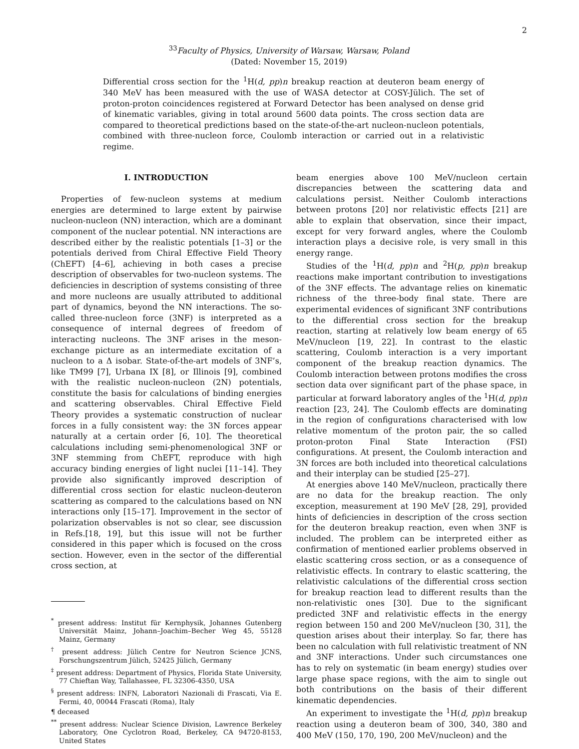2
<sup>33</sup> Faculty of Physics, University of Warsaw, Warsaw, Poland
(Dated: November 15, 2019)
Differential cross section for the <sup>1</sup>H(d, pp)n breakup reaction at deuteron beam energy of 340 MeV has been measured with the use of WASA detector at COSY-Jülich. The set of proton-proton coincidences registered at Forward Detector has been analysed on dense grid of kinematic variables, giving in total around 5600 data points. The cross section data are compared to theoretical predictions based on the state-of-the-art nucleon-nucleon potentials, combined with three-nucleon force, Coulomb interaction or carried out in a relativistic regime.
I. INTRODUCTION
Properties of few-nucleon systems at medium energies are determined to large extent by pairwise nucleon-nucleon (NN) interaction, which are a dominant component of the nuclear potential. NN interactions are described either by the realistic potentials [1–3] or the potentials derived from Chiral Effective Field Theory (ChEFT) [4–6], achieving in both cases a precise description of observables for two-nucleon systems. The deficiencies in description of systems consisting of three and more nucleons are usually attributed to additional part of dynamics, beyond the NN interactions. The so-called three-nucleon force (3NF) is interpreted as a consequence of internal degrees of freedom of interacting nucleons. The 3NF arises in the meson-exchange picture as an intermediate excitation of a nucleon to a Δ isobar. State-of-the-art models of 3NF’s, like TM99 [7], Urbana IX [8], or Illinois [9], combined with the realistic nucleon-nucleon (2N) potentials, constitute the basis for calculations of binding energies and scattering observables. Chiral Effective Field Theory provides a systematic construction of nuclear forces in a fully consistent way: the 3N forces appear naturally at a certain order [6, 10]. The theoretical calculations including semi-phenomenological 3NF or 3NF stemming from ChEFT, reproduce with high accuracy binding energies of light nuclei [11–14]. They provide also significantly improved description of differential cross section for elastic nucleon-deuteron scattering as compared to the calculations based on NN interactions only [15–17]. Improvement in the sector of polarization observables is not so clear, see discussion in Refs.[18, 19], but this issue will not be further considered in this paper which is focused on the cross section. However, even in the sector of the differential cross section, at
<sup>*</sup> present address: Institut für Kernphysik, Johannes Gutenberg Universität Mainz, Johann–Joachim–Becher Weg 45, 55128 Mainz, Germany
<sup>†</sup> present address: Jülich Centre for Neutron Science JCNS, Forschungszentrum Jülich, 52425 Jülich, Germany
<sup>‡</sup> present address: Department of Physics, Florida State University, 77 Chieftan Way, Tallahassee, FL 32306-4350, USA
<sup>§</sup> present address: INFN, Laboratori Nazionali di Frascati, Via E. Fermi, 40, 00044 Frascati (Roma), Italy
¶ deceased
<sup>**</sup> present address: Nuclear Science Division, Lawrence Berkeley Laboratory, One Cyclotron Road, Berkeley, CA 94720-8153, United States
beam energies above 100 MeV/nucleon certain discrepancies between the scattering data and calculations persist. Neither Coulomb interactions between protons [20] nor relativistic effects [21] are able to explain that observation, since their impact, except for very forward angles, where the Coulomb interaction plays a decisive role, is very small in this energy range.
Studies of the <sup>1</sup>H(d, pp)n and <sup>2</sup>H(p, pp)n breakup reactions make important contribution to investigations of the 3NF effects. The advantage relies on kinematic richness of the three-body final state. There are experimental evidences of significant 3NF contributions to the differential cross section for the breakup reaction, starting at relatively low beam energy of 65 MeV/nucleon [19, 22]. In contrast to the elastic scattering, Coulomb interaction is a very important component of the breakup reaction dynamics. The Coulomb interaction between protons modifies the cross section data over significant part of the phase space, in particular at forward laboratory angles of the <sup>1</sup>H(d, pp)n reaction [23, 24]. The Coulomb effects are dominating in the region of configurations characterised with low relative momentum of the proton pair, the so called proton-proton Final State Interaction (FSI) configurations. At present, the Coulomb interaction and 3N forces are both included into theoretical calculations and their interplay can be studied [25–27].
At energies above 140 MeV/nucleon, practically there are no data for the breakup reaction. The only exception, measurement at 190 MeV [28, 29], provided hints of deficiencies in description of the cross section for the deuteron breakup reaction, even when 3NF is included. The problem can be interpreted either as confirmation of mentioned earlier problems observed in elastic scattering cross section, or as a consequence of relativistic effects. In contrary to elastic scattering, the relativistic calculations of the differential cross section for breakup reaction lead to different results than the non-relativistic ones [30]. Due to the significant predicted 3NF and relativistic effects in the energy region between 150 and 200 MeV/nucleon [30, 31], the question arises about their interplay. So far, there has been no calculation with full relativistic treatment of NN and 3NF interactions. Under such circumstances one has to rely on systematic (in beam energy) studies over large phase space regions, with the aim to single out both contributions on the basis of their different kinematic dependencies.
An experiment to investigate the <sup>1</sup>H(d, pp)n breakup reaction using a deuteron beam of 300, 340, 380 and 400 MeV (150, 170, 190, 200 MeV/nucleon) and the